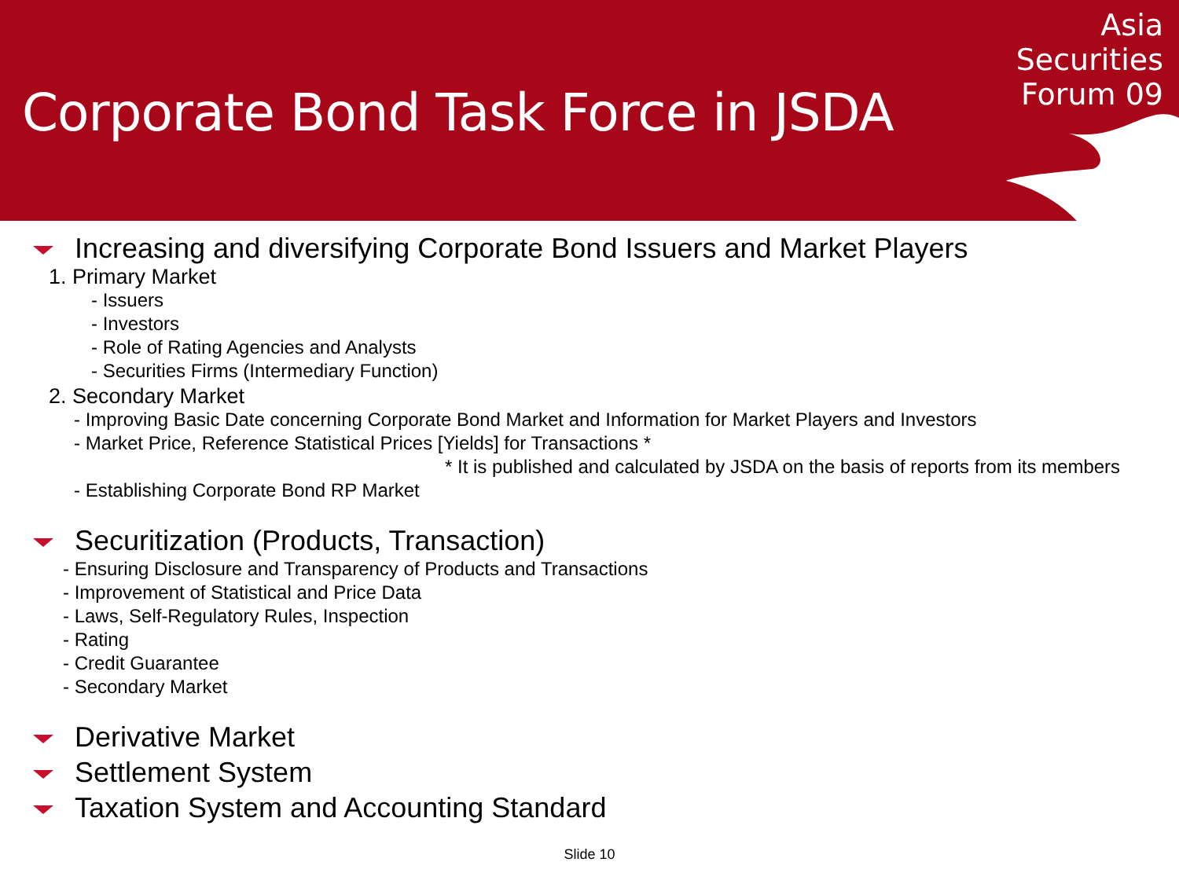Corporate Bond Task Force in JSDA
Asia
Securities
Forum 09
Increasing and diversifying Corporate Bond Issuers and Market Players
1. Primary Market
- Issuers
- Investors
- Role of Rating Agencies and Analysts
- Securities Firms (Intermediary Function)
2. Secondary Market
- Improving Basic Date concerning Corporate Bond Market and Information for Market Players and Investors
- Market Price, Reference Statistical Prices [Yields] for Transactions *
* It is published and calculated by JSDA on the basis of reports from its members
- Establishing Corporate Bond RP Market
Securitization (Products, Transaction)
- Ensuring Disclosure and Transparency of Products and Transactions
- Improvement of Statistical and Price Data
- Laws, Self-Regulatory Rules, Inspection
- Rating
- Credit Guarantee
- Secondary Market
Derivative Market
Settlement System
Taxation System and Accounting Standard
Slide 10